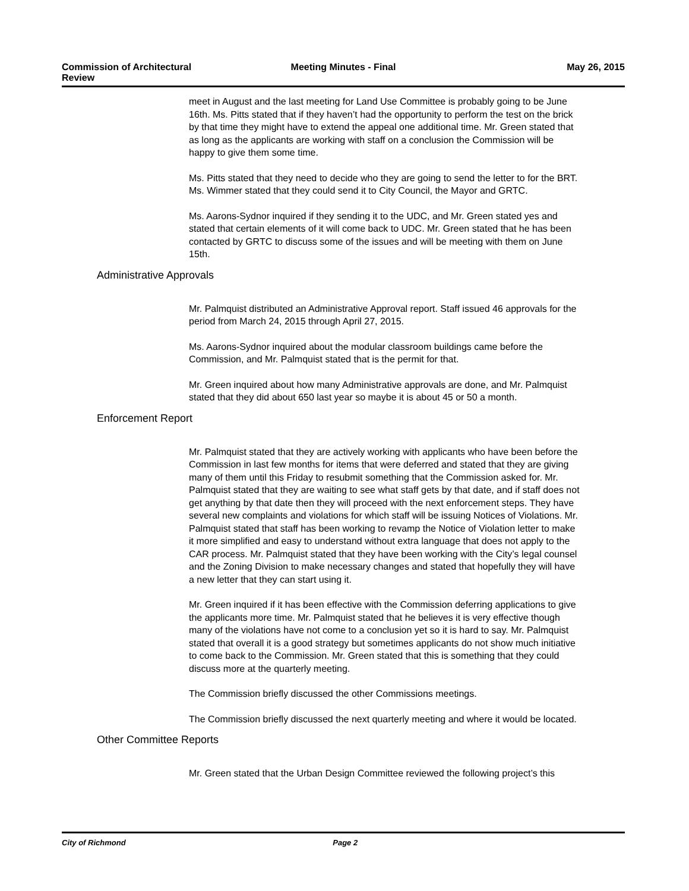Commission of Architectural Review
Meeting Minutes - Final May 26, 2015
meet in August and the last meeting for Land Use Committee is probably going to be June 16th. Ms. Pitts stated that if they haven’t had the opportunity to perform the test on the brick by that time they might have to extend the appeal one additional time. Mr. Green stated that as long as the applicants are working with staff on a conclusion the Commission will be happy to give them some time.
Ms. Pitts stated that they need to decide who they are going to send the letter to for the BRT. Ms. Wimmer stated that they could send it to City Council, the Mayor and GRTC.
Ms. Aarons-Sydnor inquired if they sending it to the UDC, and Mr. Green stated yes and stated that certain elements of it will come back to UDC. Mr. Green stated that he has been contacted by GRTC to discuss some of the issues and will be meeting with them on June 15th.
Administrative Approvals
Mr. Palmquist distributed an Administrative Approval report. Staff issued 46 approvals for the period from March 24, 2015 through April 27, 2015.
Ms. Aarons-Sydnor inquired about the modular classroom buildings came before the Commission, and Mr. Palmquist stated that is the permit for that.
Mr. Green inquired about how many Administrative approvals are done, and Mr. Palmquist stated that they did about 650 last year so maybe it is about 45 or 50 a month.
Enforcement Report
Mr. Palmquist stated that they are actively working with applicants who have been before the Commission in last few months for items that were deferred and stated that they are giving many of them until this Friday to resubmit something that the Commission asked for. Mr. Palmquist stated that they are waiting to see what staff gets by that date, and if staff does not get anything by that date then they will proceed with the next enforcement steps. They have several new complaints and violations for which staff will be issuing Notices of Violations. Mr. Palmquist stated that staff has been working to revamp the Notice of Violation letter to make it more simplified and easy to understand without extra language that does not apply to the CAR process. Mr. Palmquist stated that they have been working with the City’s legal counsel and the Zoning Division to make necessary changes and stated that hopefully they will have a new letter that they can start using it.
Mr. Green inquired if it has been effective with the Commission deferring applications to give the applicants more time. Mr. Palmquist stated that he believes it is very effective though many of the violations have not come to a conclusion yet so it is hard to say. Mr. Palmquist stated that overall it is a good strategy but sometimes applicants do not show much initiative to come back to the Commission. Mr. Green stated that this is something that they could discuss more at the quarterly meeting.
The Commission briefly discussed the other Commissions meetings.
The Commission briefly discussed the next quarterly meeting and where it would be located.
Other Committee Reports
Mr. Green stated that the Urban Design Committee reviewed the following project’s this
City of Richmond Page 2